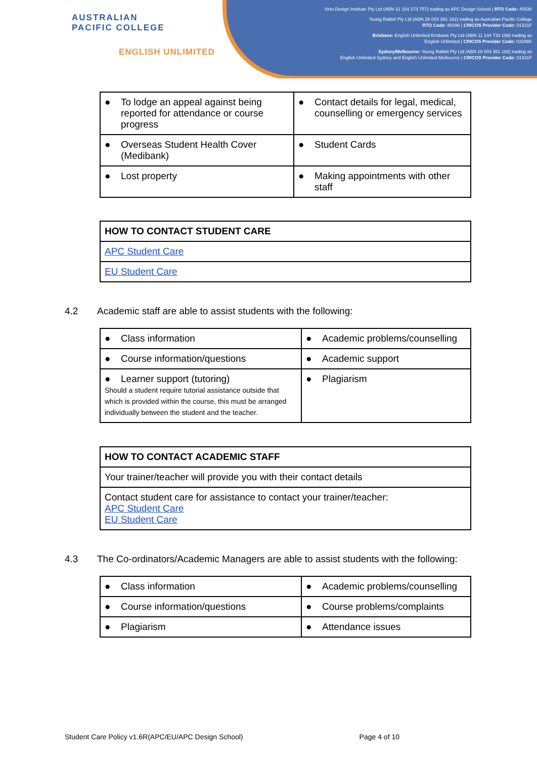AUSTRALIAN
PACIFIC COLLEGE
ENGLISH UNLIMITED
Virtu Design Institute Pty Ltd (ABN 31 154 273 757) trading as APC Design School | RTO Code: 40530
Young Rabbit Pty Ltd (ABN 28 003 381 182) trading as Australian Pacific College
RTO Code: 90396 | CRICOS Provider Code: 01331F
Brisbane: English Unlimited Brisbane Pty Ltd (ABN 11 144 733 188) trading as
English Unlimited | CRICOS Provider Code: 03296K
Sydney/Melbourne: Young Rabbit Pty Ltd (ABN 28 003 381 182) trading as
English Unlimited Sydney and English Unlimited Melbourne | CRICOS Provider Code: 01331F
| ● To lodge an appeal against being reported for attendance or course progress | ● Contact details for legal, medical, counselling or emergency services |
| ● Overseas Student Health Cover (Medibank) | ● Student Cards |
| ● Lost property | ● Making appointments with other staff |
| HOW TO CONTACT STUDENT CARE |
| --- |
| APC Student Care |
| EU Student Care |
4.2 Academic staff are able to assist students with the following:
| ● Class information | ● Academic problems/counselling |
| ● Course information/questions | ● Academic support |
| ● Learner support (tutoring) Should a student require tutorial assistance outside that which is provided within the course, this must be arranged individually between the student and the teacher. | ● Plagiarism |
| HOW TO CONTACT ACADEMIC STAFF |
| --- |
| Your trainer/teacher will provide you with their contact details |
| Contact student care for assistance to contact your trainer/teacher: APC Student Care EU Student Care |
4.3 The Co-ordinators/Academic Managers are able to assist students with the following:
| ● Class information | ● Academic problems/counselling |
| ● Course information/questions | ● Course problems/complaints |
| ● Plagiarism | ● Attendance issues |
Student Care Policy v1.6R(APC/EU/APC Design School) Page 4 of 10